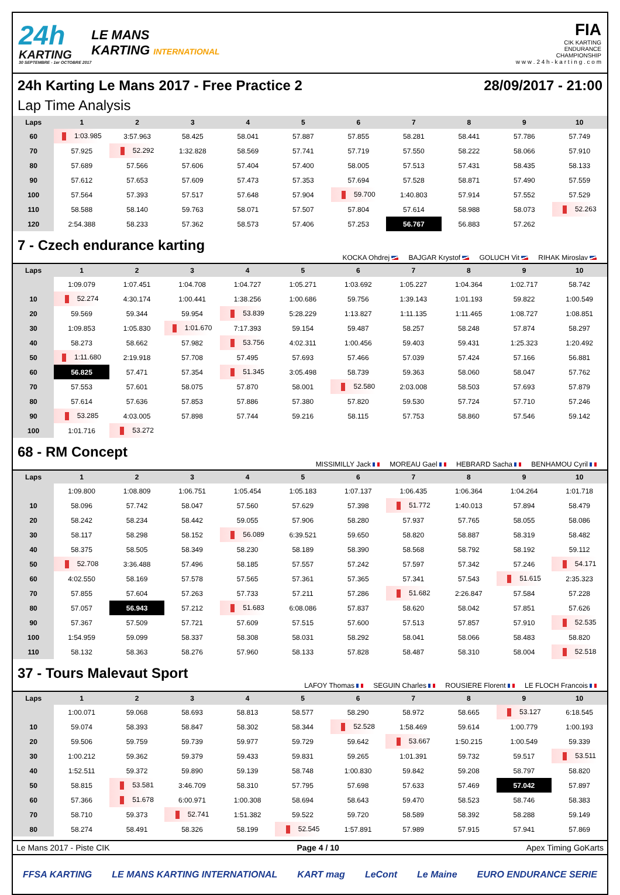24h
KARTING
30 SEPTEMBRE - 1er OCTOBRE 2017
LE MANS
KARTING INTERNATIONAL
FIA
CIK KARTING
ENDURANCE
CHAMPIONSHIP
w w w . 2 4 h - k a r t i n g . c o m
24h Karting Le Mans 2017 - Free Practice 2 28/09/2017 - 21:00
Lap Time Analysis
| Laps | 1 | 2 | 3 | 4 | 5 | 6 | 7 | 8 | 9 | 10 |
| --- | --- | --- | --- | --- | --- | --- | --- | --- | --- | --- |
| 60 | 1:03.985 | 3:57.963 | 58.425 | 58.041 | 57.887 | 57.855 | 58.281 | 58.441 | 57.786 | 57.749 |
| 70 | 57.925 | 52.292 | 1:32.828 | 58.569 | 57.741 | 57.719 | 57.550 | 58.222 | 58.066 | 57.910 |
| 80 | 57.689 | 57.566 | 57.606 | 57.404 | 57.400 | 58.005 | 57.513 | 57.431 | 58.435 | 58.133 |
| 90 | 57.612 | 57.653 | 57.609 | 57.473 | 57.353 | 57.694 | 57.528 | 58.871 | 57.490 | 57.559 |
| 100 | 57.564 | 57.393 | 57.517 | 57.648 | 57.904 | 59.700 | 1:40.803 | 57.914 | 57.552 | 57.529 |
| 110 | 58.588 | 58.140 | 59.763 | 58.071 | 57.507 | 57.804 | 57.614 | 58.988 | 58.073 | 52.263 |
| 120 | 2:54.388 | 58.233 | 57.362 | 58.573 | 57.406 | 57.253 | 56.767 | 56.883 | 57.262 | |
7 - Czech endurance karting
KOCKA Ohdrej BAJGAR Krystof GOLUCH Vit RIHAK Miroslav
| Laps | 1 | 2 | 3 | 4 | 5 | 6 | 7 | 8 | 9 | 10 |
| --- | --- | --- | --- | --- | --- | --- | --- | --- | --- | --- |
| | 1:09.079 | 1:07.451 | 1:04.708 | 1:04.727 | 1:05.271 | 1:03.692 | 1:05.227 | 1:04.364 | 1:02.717 | 58.742 |
| 10 | 52.274 | 4:30.174 | 1:00.441 | 1:38.256 | 1:00.686 | 59.756 | 1:39.143 | 1:01.193 | 59.822 | 1:00.549 |
| 20 | 59.569 | 59.344 | 59.954 | 53.839 | 5:28.229 | 1:13.827 | 1:11.135 | 1:11.465 | 1:08.727 | 1:08.851 |
| 30 | 1:09.853 | 1:05.830 | 1:01.670 | 7:17.393 | 59.154 | 59.487 | 58.257 | 58.248 | 57.874 | 58.297 |
| 40 | 58.273 | 58.662 | 57.982 | 53.756 | 4:02.311 | 1:00.456 | 59.403 | 59.431 | 1:25.323 | 1:20.492 |
| 50 | 1:11.680 | 2:19.918 | 57.708 | 57.495 | 57.693 | 57.466 | 57.039 | 57.424 | 57.166 | 56.881 |
| 60 | 56.825 | 57.471 | 57.354 | 51.345 | 3:05.498 | 58.739 | 59.363 | 58.060 | 58.047 | 57.762 |
| 70 | 57.553 | 57.601 | 58.075 | 57.870 | 58.001 | 52.580 | 2:03.008 | 58.503 | 57.693 | 57.879 |
| 80 | 57.614 | 57.636 | 57.853 | 57.886 | 57.380 | 57.820 | 59.530 | 57.724 | 57.710 | 57.246 |
| 90 | 53.285 | 4:03.005 | 57.898 | 57.744 | 59.216 | 58.115 | 57.753 | 58.860 | 57.546 | 59.142 |
| 100 | 1:01.716 | 53.272 | | | | | | | | |
68 - RM Concept
MISSIMILLY Jack MOREAU Gael HEBRARD Sacha BENHAMOU Cyril
| Laps | 1 | 2 | 3 | 4 | 5 | 6 | 7 | 8 | 9 | 10 |
| --- | --- | --- | --- | --- | --- | --- | --- | --- | --- | --- |
| | 1:09.800 | 1:08.809 | 1:06.751 | 1:05.454 | 1:05.183 | 1:07.137 | 1:06.435 | 1:06.364 | 1:04.264 | 1:01.718 |
| 10 | 58.096 | 57.742 | 58.047 | 57.560 | 57.629 | 57.398 | 51.772 | 1:40.013 | 57.894 | 58.479 |
| 20 | 58.242 | 58.234 | 58.442 | 59.055 | 57.906 | 58.280 | 57.937 | 57.765 | 58.055 | 58.086 |
| 30 | 58.117 | 58.298 | 58.152 | 56.089 | 6:39.521 | 59.650 | 58.820 | 58.887 | 58.319 | 58.482 |
| 40 | 58.375 | 58.505 | 58.349 | 58.230 | 58.189 | 58.390 | 58.568 | 58.792 | 58.192 | 59.112 |
| 50 | 52.708 | 3:36.488 | 57.496 | 58.185 | 57.557 | 57.242 | 57.597 | 57.342 | 57.246 | 54.171 |
| 60 | 4:02.550 | 58.169 | 57.578 | 57.565 | 57.361 | 57.365 | 57.341 | 57.543 | 51.615 | 2:35.323 |
| 70 | 57.855 | 57.604 | 57.263 | 57.733 | 57.211 | 57.286 | 51.682 | 2:26.847 | 57.584 | 57.228 |
| 80 | 57.057 | 56.943 | 57.212 | 51.683 | 6:08.086 | 57.837 | 58.620 | 58.042 | 57.851 | 57.626 |
| 90 | 57.367 | 57.509 | 57.721 | 57.609 | 57.515 | 57.600 | 57.513 | 57.857 | 57.910 | 52.535 |
| 100 | 1:54.959 | 59.099 | 58.337 | 58.308 | 58.031 | 58.292 | 58.041 | 58.066 | 58.483 | 58.820 |
| 110 | 58.132 | 58.363 | 58.276 | 57.960 | 58.133 | 57.828 | 58.487 | 58.310 | 58.004 | 52.518 |
37 - Tours Malevaut Sport
LAFOY Thomas SEGUIN Charles ROUSIERE Florent LE FLOCH Francois
| Laps | 1 | 2 | 3 | 4 | 5 | 6 | 7 | 8 | 9 | 10 |
| --- | --- | --- | --- | --- | --- | --- | --- | --- | --- | --- |
| | 1:00.071 | 59.068 | 58.693 | 58.813 | 58.577 | 58.290 | 58.972 | 58.665 | 53.127 | 6:18.545 |
| 10 | 59.074 | 58.393 | 58.847 | 58.302 | 58.344 | 52.528 | 1:58.469 | 59.614 | 1:00.779 | 1:00.193 |
| 20 | 59.506 | 59.759 | 59.739 | 59.977 | 59.729 | 59.642 | 53.667 | 1:50.215 | 1:00.549 | 59.339 |
| 30 | 1:00.212 | 59.362 | 59.379 | 59.433 | 59.831 | 59.265 | 1:01.391 | 59.732 | 59.517 | 53.511 |
| 40 | 1:52.511 | 59.372 | 59.890 | 59.139 | 58.748 | 1:00.830 | 59.842 | 59.208 | 58.797 | 58.820 |
| 50 | 58.815 | 53.581 | 3:46.709 | 58.310 | 57.795 | 57.698 | 57.633 | 57.469 | 57.042 | 57.897 |
| 60 | 57.366 | 51.678 | 6:00.971 | 1:00.308 | 58.694 | 58.643 | 59.470 | 58.523 | 58.746 | 58.383 |
| 70 | 58.710 | 59.373 | 52.741 | 1:51.382 | 59.522 | 59.720 | 58.589 | 58.392 | 58.288 | 59.149 |
| 80 | 58.274 | 58.491 | 58.326 | 58.199 | 52.545 | 1:57.891 | 57.989 | 57.915 | 57.941 | 57.869 |
Le Mans 2017 - Piste CIK Page 4 / 10 Apex Timing GoKarts
FFSA KARTING LE MANS KARTING INTERNATIONAL KART mag LeCont Le Maine EURO ENDURANCE SERIE